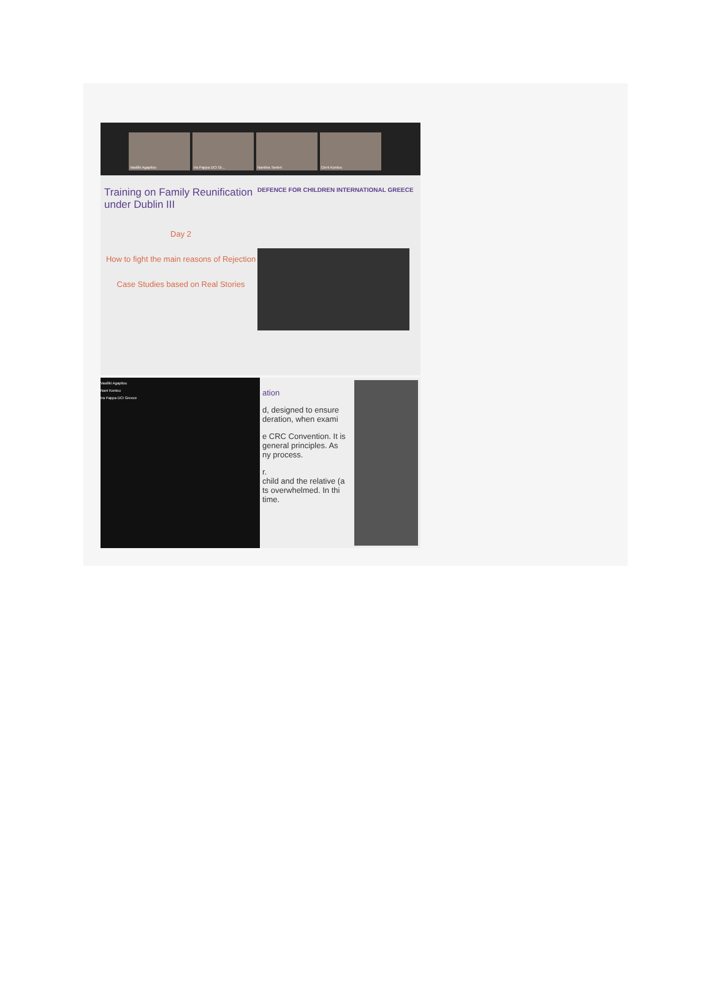Vasiliki Agapitou Ira Pappa DCI Gr... Nantina Tseteri Eleni Kontou
Training on Family Reunification under Dublin III
Day 2
How to fight the main reasons of Rejection
Case Studies based on Real Stories
DEFENCE FOR CHILDREN INTERNATIONAL GREECE
Vasiliki Agapitou
Nani Kontou
Ira Pappa DCI Greece
ation
d, designed to ensure
deration, when exami
e CRC Convention. It is
general principles. As
ny process.
r.
child and the relative (a
ts overwhelmed. In thi
time.